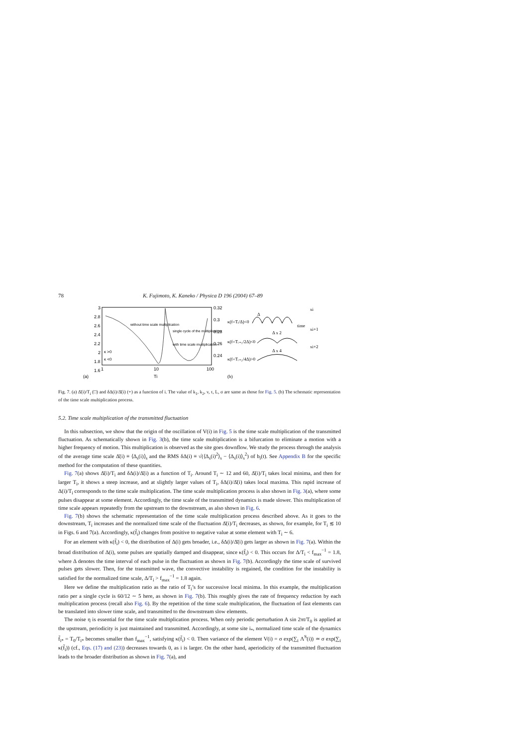78 K. Fujimoto, K. Kaneko / Physica D 196 (2004) 67–89
3
2.8
2.6
2.4
2.2
2
1.8
1.6
0.32
0.3
0.28
0.26
0.24
1
10
100
Ti
(a)
without time scale multiplication
single cycle of the multiplication
with time scale multiplication
κ >0
κ <0
κ(f=Tᵢ/Δ)<0
κ(f=Tᵢ₊₁/2Δ)<0
κ(f=Tᵢ₊₂/4Δ)>0
Δ
Δ x 2
Δ x 4
time
xi
xi+1
xi+2
(b)
Fig. 7. (a) Δ̄(i)/T<sub>i</sub> (□) and δΔ(i)/Δ̄(i) (+) as a function of i. The value of k<sub>1</sub>, k<sub>2</sub>, v, τ, L, σ are same as those for Fig. 5. (b) The schematic representation of the time scale multiplication process.
5.2. Time scale multiplication of the transmitted fluctuation
In this subsection, we show that the origin of the oscillation of V(i) in Fig. 5 is the time scale multiplication of the transmitted fluctuation. As schematically shown in Fig. 3(b), the time scale multiplication is a bifurcation to eliminate a motion with a higher frequency of motion. This multiplication is observed as the site goes downflow. We study the process through the analysis of the average time scale Δ̄(i) ≡ ⟨Δ<sub>s</sub>(i)⟩<sub>s</sub> and the RMS δΔ(i) ≡ √(⟨Δ<sub>s</sub>(i)<sup>2</sup>⟩<sub>s</sub> − ⟨Δ<sub>s</sub>(i)⟩<sub>s</sub><sup>2</sup>) of b<sub>i</sub>(t). See Appendix B for the specific method for the computation of these quantities.
Fig. 7(a) shows Δ̄(i)/T<sub>i</sub> and δΔ(i)/Δ̄(i) as a function of T<sub>i</sub>. Around T<sub>i</sub> ∼ 12 and 60, Δ̄(i)/T<sub>i</sub> takes local minima, and then for larger T<sub>i</sub>, it shows a steep increase, and at slightly larger values of T<sub>i</sub>, δΔ(i)/Δ̄(i) takes local maxima. This rapid increase of Δ(i)/T<sub>i</sub> corresponds to the time scale multiplication. The time scale multiplication process is also shown in Fig. 3(a), where some pulses disappear at some element. Accordingly, the time scale of the transmitted dynamics is made slower. This multiplication of time scale appears repeatedly from the upstream to the downstream, as also shown in Fig. 6.
Fig. 7(b) shows the schematic representation of the time scale multiplication process described above. As it goes to the downstream, T<sub>i</sub> increases and the normalized time scale of the fluctuation Δ̄(i)/T<sub>i</sub> decreases, as shown, for example, for T<sub>i</sub> ≲ 10 in Figs. 6 and 7(a). Accordingly, κ(f̄<sub>i</sub>) changes from positive to negative value at some element with T<sub>i</sub> ∼ 6.
For an element with κ(f̄<sub>i</sub>) < 0, the distribution of Δ(i) gets broader, i.e., δΔ(i)/Δ̄(i) gets larger as shown in Fig. 7(a). Within the broad distribution of Δ(i), some pulses are spatially damped and disappear, since κ(f̄<sub>i</sub>) < 0. This occurs for Δ/T<sub>i</sub> < f<sub>max</sub><sup>−1</sup> = 1.8, where Δ denotes the time interval of each pulse in the fluctuation as shown in Fig. 7(b). Accordingly the time scale of survived pulses gets slower. Then, for the transmitted wave, the convective instability is regained, the condition for the instability is satisfied for the normalized time scale, Δ/T<sub>i</sub> > f<sub>max</sub><sup>−1</sup> = 1.8 again.
Here we define the multiplication ratio as the ratio of T<sub>i</sub>’s for successive local minima. In this example, the multiplication ratio per a single cycle is 60/12 ∼ 5 here, as shown in Fig. 7(b). This roughly gives the rate of frequency reduction by each multiplication process (recall also Fig. 6). By the repetition of the time scale multiplication, the fluctuation of fast elements can be translated into slower time scale, and transmitted to the downstream slow elements.
The noise η is essential for the time scale multiplication process. When only periodic perturbation A sin 2πt/T<sub>0</sub> is applied at the upstream, periodicity is just maintained and transmitted. Accordingly, at some site i<sub>*</sub>, normalized time scale of the dynamics f̄<sub>i*</sub> = T<sub>0</sub>/T<sub>i*</sub> becomes smaller than f<sub>max</sub><sup>−1</sup>, satisfying κ(f̄<sub>i</sub>) < 0. Then variance of the element V(i) = σ exp(∑<sub>i</sub> Λ<sup>S</sup>(i)) ≃ σ exp(∑<sub>i</sub> κ(f̄<sub>i</sub>)) (cf., Eqs. (17) and (23)) decreases towards 0, as i is larger. On the other hand, aperiodicity of the transmitted fluctuation leads to the broader distribution as shown in Fig. 7(a), and